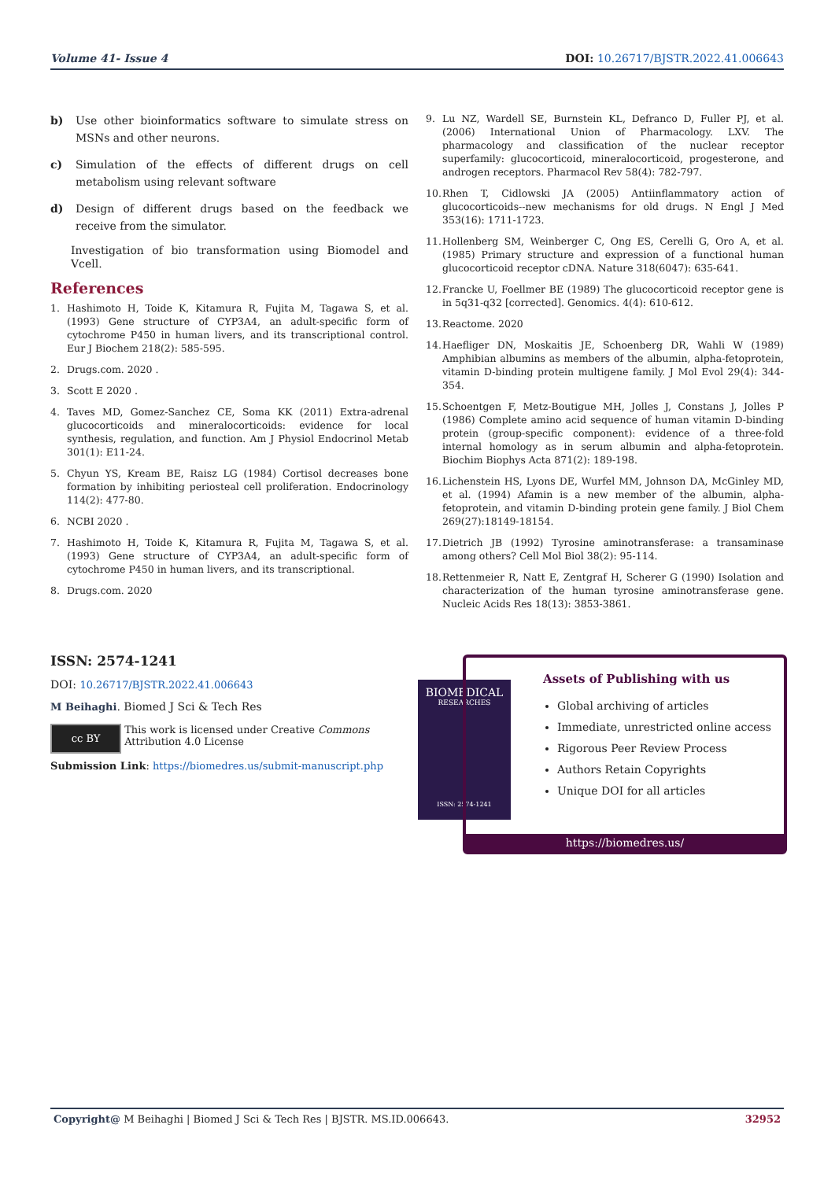Volume 41- Issue 4 DOI: 10.26717/BJSTR.2022.41.006643
b) Use other bioinformatics software to simulate stress on MSNs and other neurons.
c) Simulation of the effects of different drugs on cell metabolism using relevant software
d) Design of different drugs based on the feedback we receive from the simulator.
Investigation of bio transformation using Biomodel and Vcell.
References
1. Hashimoto H, Toide K, Kitamura R, Fujita M, Tagawa S, et al. (1993) Gene structure of CYP3A4, an adult-specific form of cytochrome P450 in human livers, and its transcriptional control. Eur J Biochem 218(2): 585-595.
2. Drugs.com. 2020 .
3. Scott E 2020 .
4. Taves MD, Gomez-Sanchez CE, Soma KK (2011) Extra-adrenal glucocorticoids and mineralocorticoids: evidence for local synthesis, regulation, and function. Am J Physiol Endocrinol Metab 301(1): E11-24.
5. Chyun YS, Kream BE, Raisz LG (1984) Cortisol decreases bone formation by inhibiting periosteal cell proliferation. Endocrinology 114(2): 477-80.
6. NCBI 2020 .
7. Hashimoto H, Toide K, Kitamura R, Fujita M, Tagawa S, et al. (1993) Gene structure of CYP3A4, an adult-specific form of cytochrome P450 in human livers, and its transcriptional.
8. Drugs.com. 2020
9. Lu NZ, Wardell SE, Burnstein KL, Defranco D, Fuller PJ, et al. (2006) International Union of Pharmacology. LXV. The pharmacology and classification of the nuclear receptor superfamily: glucocorticoid, mineralocorticoid, progesterone, and androgen receptors. Pharmacol Rev 58(4): 782-797.
10.
Rhen T, Cidlowski JA (2005) Antiinflammatory action of glucocorticoids--new mechanisms for old drugs. N Engl J Med 353(16): 1711-1723.
11.
Hollenberg SM, Weinberger C, Ong ES, Cerelli G, Oro A, et al. (1985) Primary structure and expression of a functional human glucocorticoid receptor cDNA. Nature 318(6047): 635-641.
12.
Francke U, Foellmer BE (1989) The glucocorticoid receptor gene is in 5q31-q32 [corrected]. Genomics. 4(4): 610-612.
13.
Reactome. 2020
14.
Haefliger DN, Moskaitis JE, Schoenberg DR, Wahli W (1989) Amphibian albumins as members of the albumin, alpha-fetoprotein, vitamin D-binding protein multigene family. J Mol Evol 29(4): 344-354.
15.
Schoentgen F, Metz-Boutigue MH, Jolles J, Constans J, Jolles P (1986) Complete amino acid sequence of human vitamin D-binding protein (group-specific component): evidence of a three-fold internal homology as in serum albumin and alpha-fetoprotein. Biochim Biophys Acta 871(2): 189-198.
16.
Lichenstein HS, Lyons DE, Wurfel MM, Johnson DA, McGinley MD, et al. (1994) Afamin is a new member of the albumin, alpha-fetoprotein, and vitamin D-binding protein gene family. J Biol Chem 269(27):18149-18154.
17.
Dietrich JB (1992) Tyrosine aminotransferase: a transaminase among others? Cell Mol Biol 38(2): 95-114.
18.
Rettenmeier R, Natt E, Zentgraf H, Scherer G (1990) Isolation and characterization of the human tyrosine aminotransferase gene. Nucleic Acids Res 18(13): 3853-3861.
ISSN: 2574-1241
DOI: 10.26717/BJSTR.2022.41.006643
M Beihaghi. Biomed J Sci & Tech Res
cc BY
This work is licensed under Creative Commons Attribution 4.0 License
Submission Link: https://biomedres.us/submit-manuscript.php
BIOMEDICAL
RESEARCHES
ISSN: 2574-1241
Assets of Publishing with us
Global archiving of articles
Immediate, unrestricted online access
Rigorous Peer Review Process
Authors Retain Copyrights
Unique DOI for all articles
https://biomedres.us/
Copyright@ M Beihaghi | Biomed J Sci & Tech Res | BJSTR. MS.ID.006643. 32952